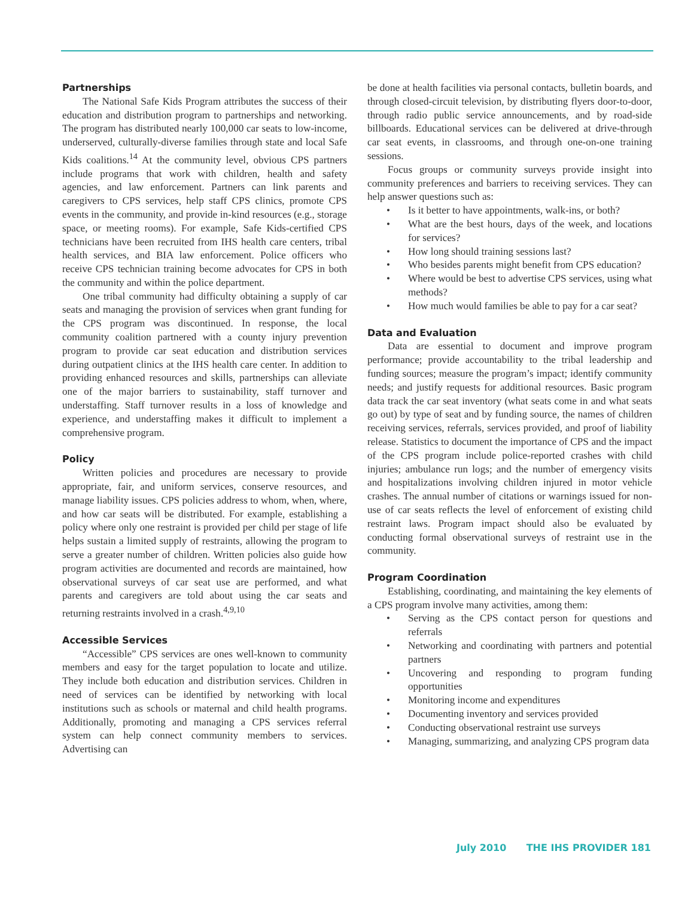Partnerships
The National Safe Kids Program attributes the success of their education and distribution program to partnerships and networking. The program has distributed nearly 100,000 car seats to low-income, underserved, culturally-diverse families through state and local Safe Kids coalitions.<sup>14</sup> At the community level, obvious CPS partners include programs that work with children, health and safety agencies, and law enforcement. Partners can link parents and caregivers to CPS services, help staff CPS clinics, promote CPS events in the community, and provide in-kind resources (e.g., storage space, or meeting rooms). For example, Safe Kids-certified CPS technicians have been recruited from IHS health care centers, tribal health services, and BIA law enforcement. Police officers who receive CPS technician training become advocates for CPS in both the community and within the police department.
One tribal community had difficulty obtaining a supply of car seats and managing the provision of services when grant funding for the CPS program was discontinued. In response, the local community coalition partnered with a county injury prevention program to provide car seat education and distribution services during outpatient clinics at the IHS health care center. In addition to providing enhanced resources and skills, partnerships can alleviate one of the major barriers to sustainability, staff turnover and understaffing. Staff turnover results in a loss of knowledge and experience, and understaffing makes it difficult to implement a comprehensive program.
Policy
Written policies and procedures are necessary to provide appropriate, fair, and uniform services, conserve resources, and manage liability issues. CPS policies address to whom, when, where, and how car seats will be distributed. For example, establishing a policy where only one restraint is provided per child per stage of life helps sustain a limited supply of restraints, allowing the program to serve a greater number of children. Written policies also guide how program activities are documented and records are maintained, how observational surveys of car seat use are performed, and what parents and caregivers are told about using the car seats and returning restraints involved in a crash.<sup>4,9,10</sup>
Accessible Services
“Accessible” CPS services are ones well-known to community members and easy for the target population to locate and utilize. They include both education and distribution services. Children in need of services can be identified by networking with local institutions such as schools or maternal and child health programs. Additionally, promoting and managing a CPS services referral system can help connect community members to services. Advertising can
be done at health facilities via personal contacts, bulletin boards, and through closed-circuit television, by distributing flyers door-to-door, through radio public service announcements, and by road-side billboards. Educational services can be delivered at drive-through car seat events, in classrooms, and through one-on-one training sessions.
Focus groups or community surveys provide insight into community preferences and barriers to receiving services. They can help answer questions such as:
• Is it better to have appointments, walk-ins, or both?
• What are the best hours, days of the week, and locations for services?
• How long should training sessions last?
• Who besides parents might benefit from CPS education?
• Where would be best to advertise CPS services, using what methods?
• How much would families be able to pay for a car seat?
Data and Evaluation
Data are essential to document and improve program performance; provide accountability to the tribal leadership and funding sources; measure the program’s impact; identify community needs; and justify requests for additional resources. Basic program data track the car seat inventory (what seats come in and what seats go out) by type of seat and by funding source, the names of children receiving services, referrals, services provided, and proof of liability release. Statistics to document the importance of CPS and the impact of the CPS program include police-reported crashes with child injuries; ambulance run logs; and the number of emergency visits and hospitalizations involving children injured in motor vehicle crashes. The annual number of citations or warnings issued for non-use of car seats reflects the level of enforcement of existing child restraint laws. Program impact should also be evaluated by conducting formal observational surveys of restraint use in the community.
Program Coordination
Establishing, coordinating, and maintaining the key elements of a CPS program involve many activities, among them:
• Serving as the CPS contact person for questions and referrals
• Networking and coordinating with partners and potential partners
• Uncovering and responding to program funding opportunities
• Monitoring income and expenditures
• Documenting inventory and services provided
• Conducting observational restraint use surveys
• Managing, summarizing, and analyzing CPS program data
July 2010 THE IHS PROVIDER 181